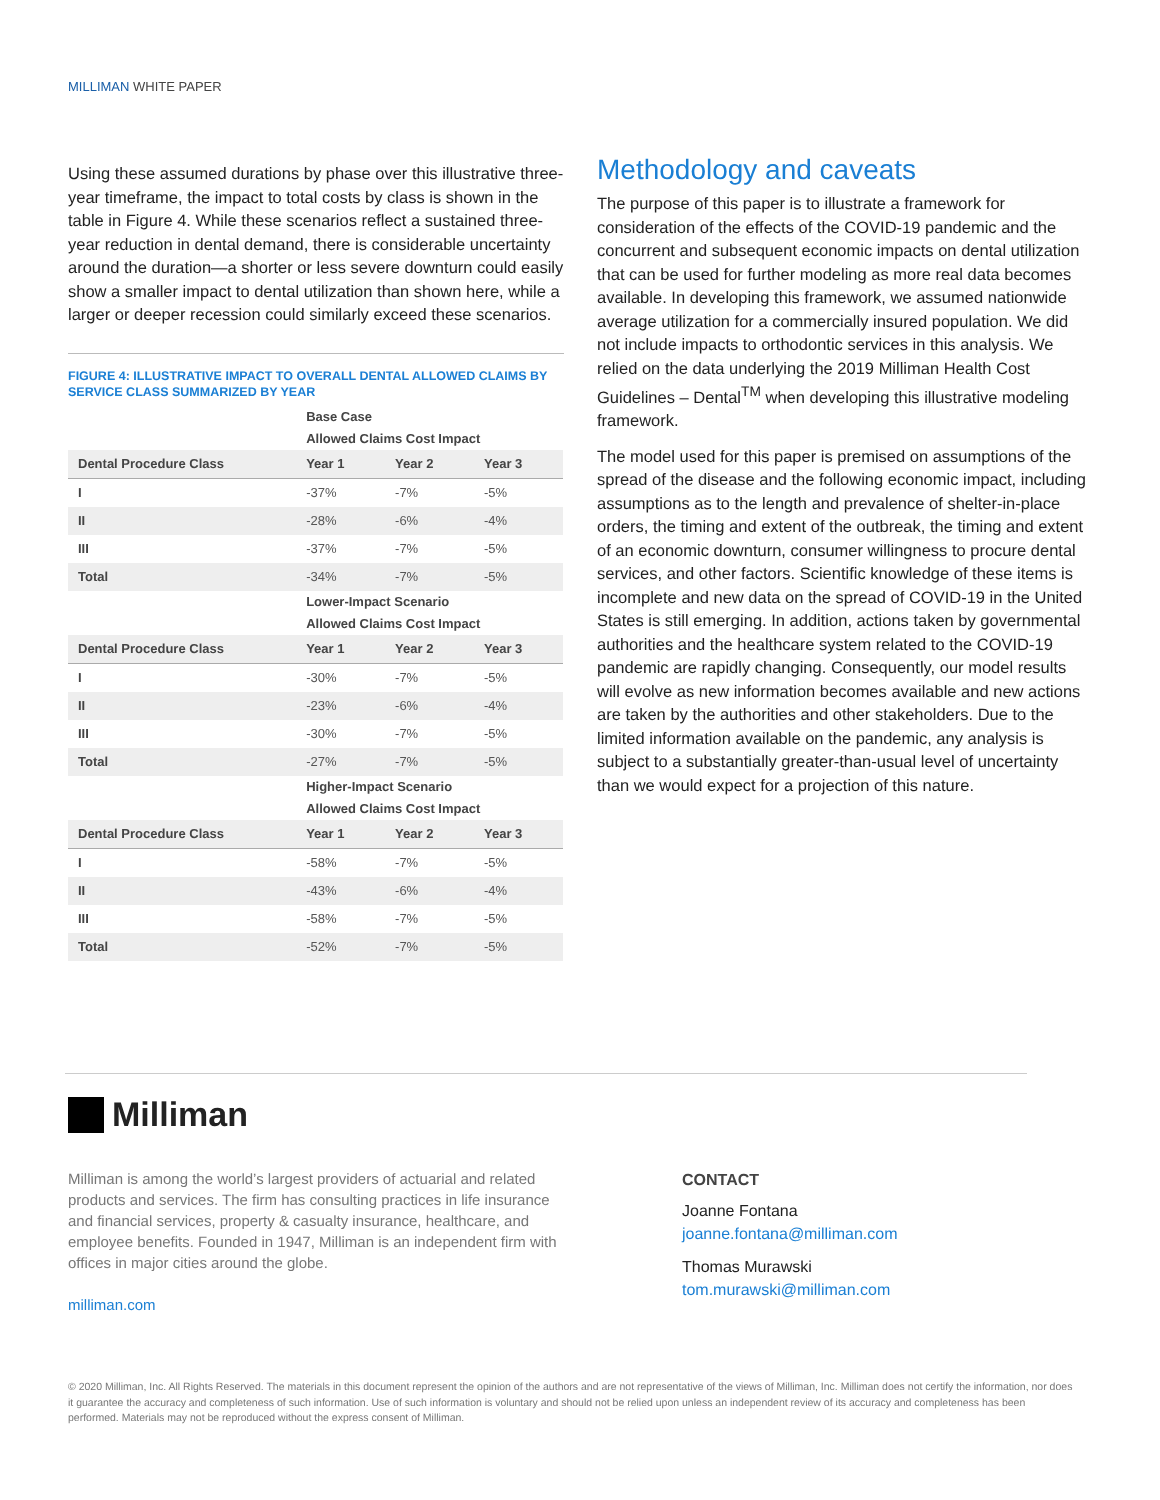MILLIMAN WHITE PAPER
Using these assumed durations by phase over this illustrative three-year timeframe, the impact to total costs by class is shown in the table in Figure 4. While these scenarios reflect a sustained three-year reduction in dental demand, there is considerable uncertainty around the duration—a shorter or less severe downturn could easily show a smaller impact to dental utilization than shown here, while a larger or deeper recession could similarly exceed these scenarios.
FIGURE 4: ILLUSTRATIVE IMPACT TO OVERALL DENTAL ALLOWED CLAIMS BY SERVICE CLASS SUMMARIZED BY YEAR
| | Base Case | | |
| --- | --- | --- | --- |
| | Allowed Claims Cost Impact | | |
| Dental Procedure Class | Year 1 | Year 2 | Year 3 |
| I | -37% | -7% | -5% |
| II | -28% | -6% | -4% |
| III | -37% | -7% | -5% |
| Total | -34% | -7% | -5% |
| | Lower-Impact Scenario | | |
| | Allowed Claims Cost Impact | | |
| Dental Procedure Class | Year 1 | Year 2 | Year 3 |
| I | -30% | -7% | -5% |
| II | -23% | -6% | -4% |
| III | -30% | -7% | -5% |
| Total | -27% | -7% | -5% |
| | Higher-Impact Scenario | | |
| | Allowed Claims Cost Impact | | |
| Dental Procedure Class | Year 1 | Year 2 | Year 3 |
| I | -58% | -7% | -5% |
| II | -43% | -6% | -4% |
| III | -58% | -7% | -5% |
| Total | -52% | -7% | -5% |
Methodology and caveats
The purpose of this paper is to illustrate a framework for consideration of the effects of the COVID-19 pandemic and the concurrent and subsequent economic impacts on dental utilization that can be used for further modeling as more real data becomes available. In developing this framework, we assumed nationwide average utilization for a commercially insured population. We did not include impacts to orthodontic services in this analysis. We relied on the data underlying the 2019 Milliman Health Cost Guidelines – Dental<sup>TM</sup> when developing this illustrative modeling framework.
The model used for this paper is premised on assumptions of the spread of the disease and the following economic impact, including assumptions as to the length and prevalence of shelter-in-place orders, the timing and extent of the outbreak, the timing and extent of an economic downturn, consumer willingness to procure dental services, and other factors. Scientific knowledge of these items is incomplete and new data on the spread of COVID-19 in the United States is still emerging. In addition, actions taken by governmental authorities and the healthcare system related to the COVID-19 pandemic are rapidly changing. Consequently, our model results will evolve as new information becomes available and new actions are taken by the authorities and other stakeholders. Due to the limited information available on the pandemic, any analysis is subject to a substantially greater-than-usual level of uncertainty than we would expect for a projection of this nature.
Milliman
Milliman is among the world’s largest providers of actuarial and related products and services. The firm has consulting practices in life insurance and financial services, property & casualty insurance, healthcare, and employee benefits. Founded in 1947, Milliman is an independent firm with offices in major cities around the globe.
milliman.com
CONTACT
Joanne Fontana
joanne.fontana@milliman.com
Thomas Murawski
tom.murawski@milliman.com
© 2020 Milliman, Inc. All Rights Reserved. The materials in this document represent the opinion of the authors and are not representative of the views of Milliman, Inc. Milliman does not certify the information, nor does it guarantee the accuracy and completeness of such information. Use of such information is voluntary and should not be relied upon unless an independent review of its accuracy and completeness has been performed. Materials may not be reproduced without the express consent of Milliman.